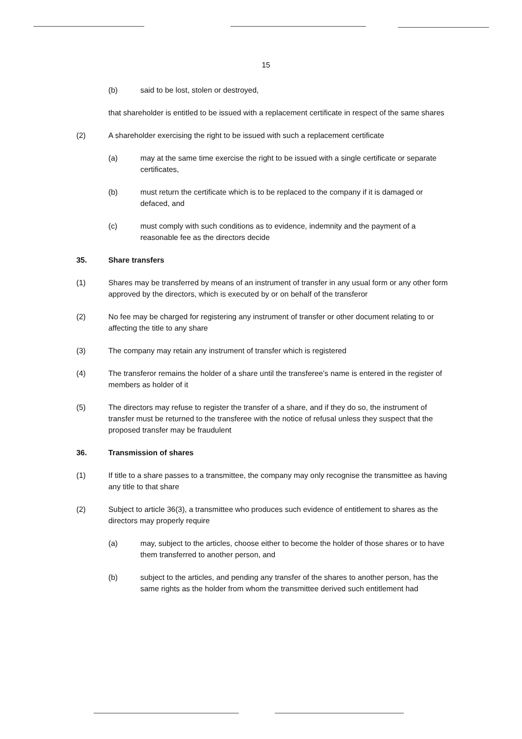15
(b) said to be lost, stolen or destroyed,
that shareholder is entitled to be issued with a replacement certificate in respect of the same shares
(2) A shareholder exercising the right to be issued with such a replacement certificate
(a) may at the same time exercise the right to be issued with a single certificate or separate certificates,
(b) must return the certificate which is to be replaced to the company if it is damaged or defaced, and
(c) must comply with such conditions as to evidence, indemnity and the payment of a reasonable fee as the directors decide
35. Share transfers
(1) Shares may be transferred by means of an instrument of transfer in any usual form or any other form approved by the directors, which is executed by or on behalf of the transferor
(2) No fee may be charged for registering any instrument of transfer or other document relating to or affecting the title to any share
(3) The company may retain any instrument of transfer which is registered
(4) The transferor remains the holder of a share until the transferee's name is entered in the register of members as holder of it
(5) The directors may refuse to register the transfer of a share, and if they do so, the instrument of transfer must be returned to the transferee with the notice of refusal unless they suspect that the proposed transfer may be fraudulent
36. Transmission of shares
(1) If title to a share passes to a transmittee, the company may only recognise the transmittee as having any title to that share
(2) Subject to article 36(3), a transmittee who produces such evidence of entitlement to shares as the directors may properly require
(a) may, subject to the articles, choose either to become the holder of those shares or to have them transferred to another person, and
(b) subject to the articles, and pending any transfer of the shares to another person, has the same rights as the holder from whom the transmittee derived such entitlement had